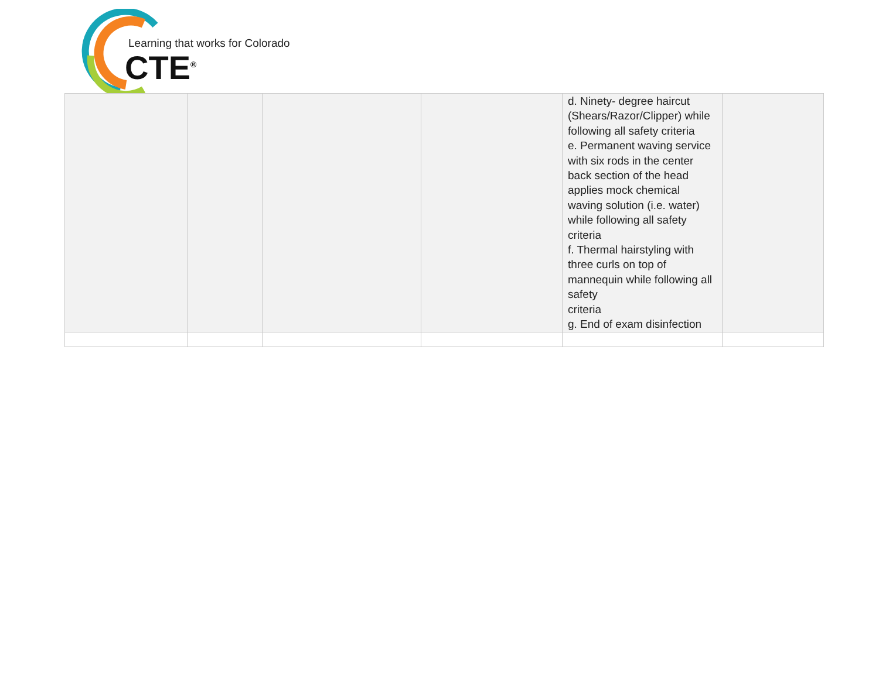Learning that works for Colorado
CTE<sup>®</sup>
| | | | | d. Ninety- degree haircut (Shears/Razor/Clipper) while following all safety criteria e. Permanent waving service with six rods in the center back section of the head applies mock chemical waving solution (i.e. water) while following all safety criteria f. Thermal hairstyling with three curls on top of mannequin while following all safety criteria g. End of exam disinfection | |